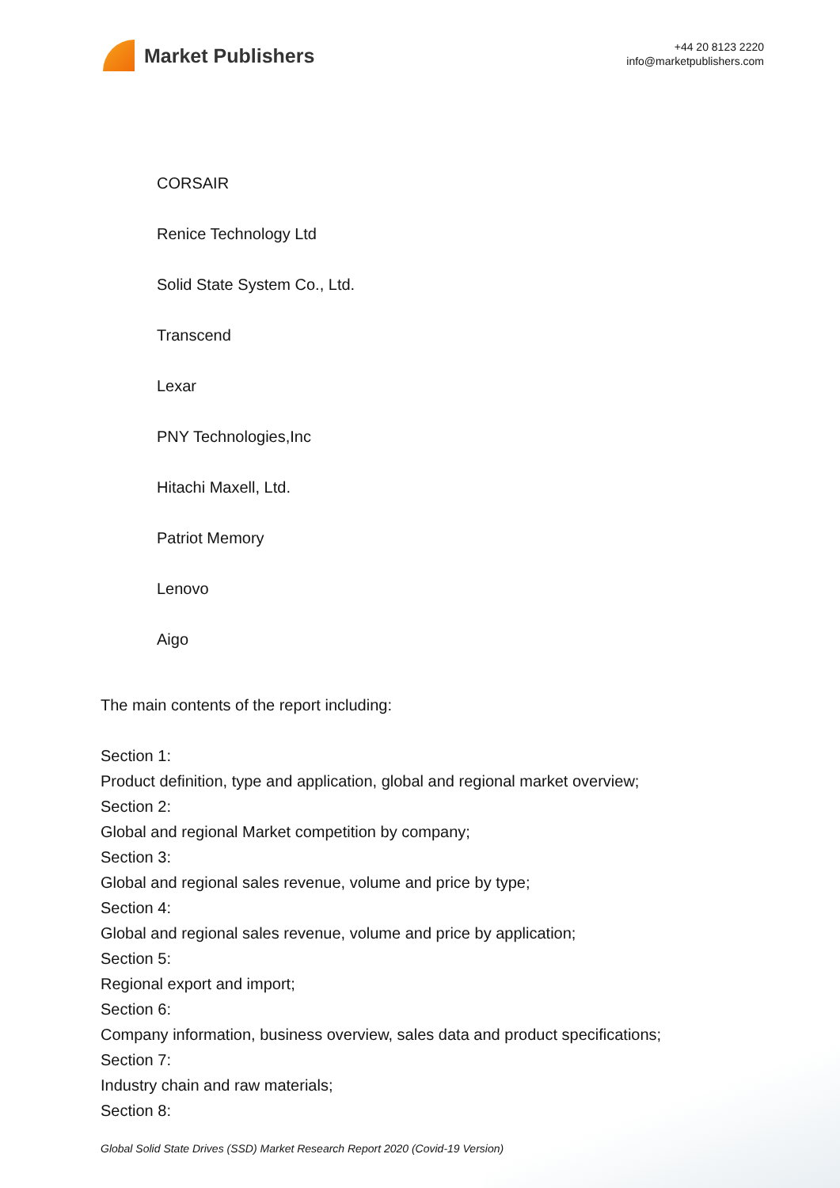Market Publishers
+44 20 8123 2220
info@marketpublishers.com
CORSAIR
Renice Technology Ltd
Solid State System Co., Ltd.
Transcend
Lexar
PNY Technologies,Inc
Hitachi Maxell, Ltd.
Patriot Memory
Lenovo
Aigo
The main contents of the report including:
Section 1:
Product definition, type and application, global and regional market overview;
Section 2:
Global and regional Market competition by company;
Section 3:
Global and regional sales revenue, volume and price by type;
Section 4:
Global and regional sales revenue, volume and price by application;
Section 5:
Regional export and import;
Section 6:
Company information, business overview, sales data and product specifications;
Section 7:
Industry chain and raw materials;
Section 8:
Global Solid State Drives (SSD) Market Research Report 2020 (Covid-19 Version)